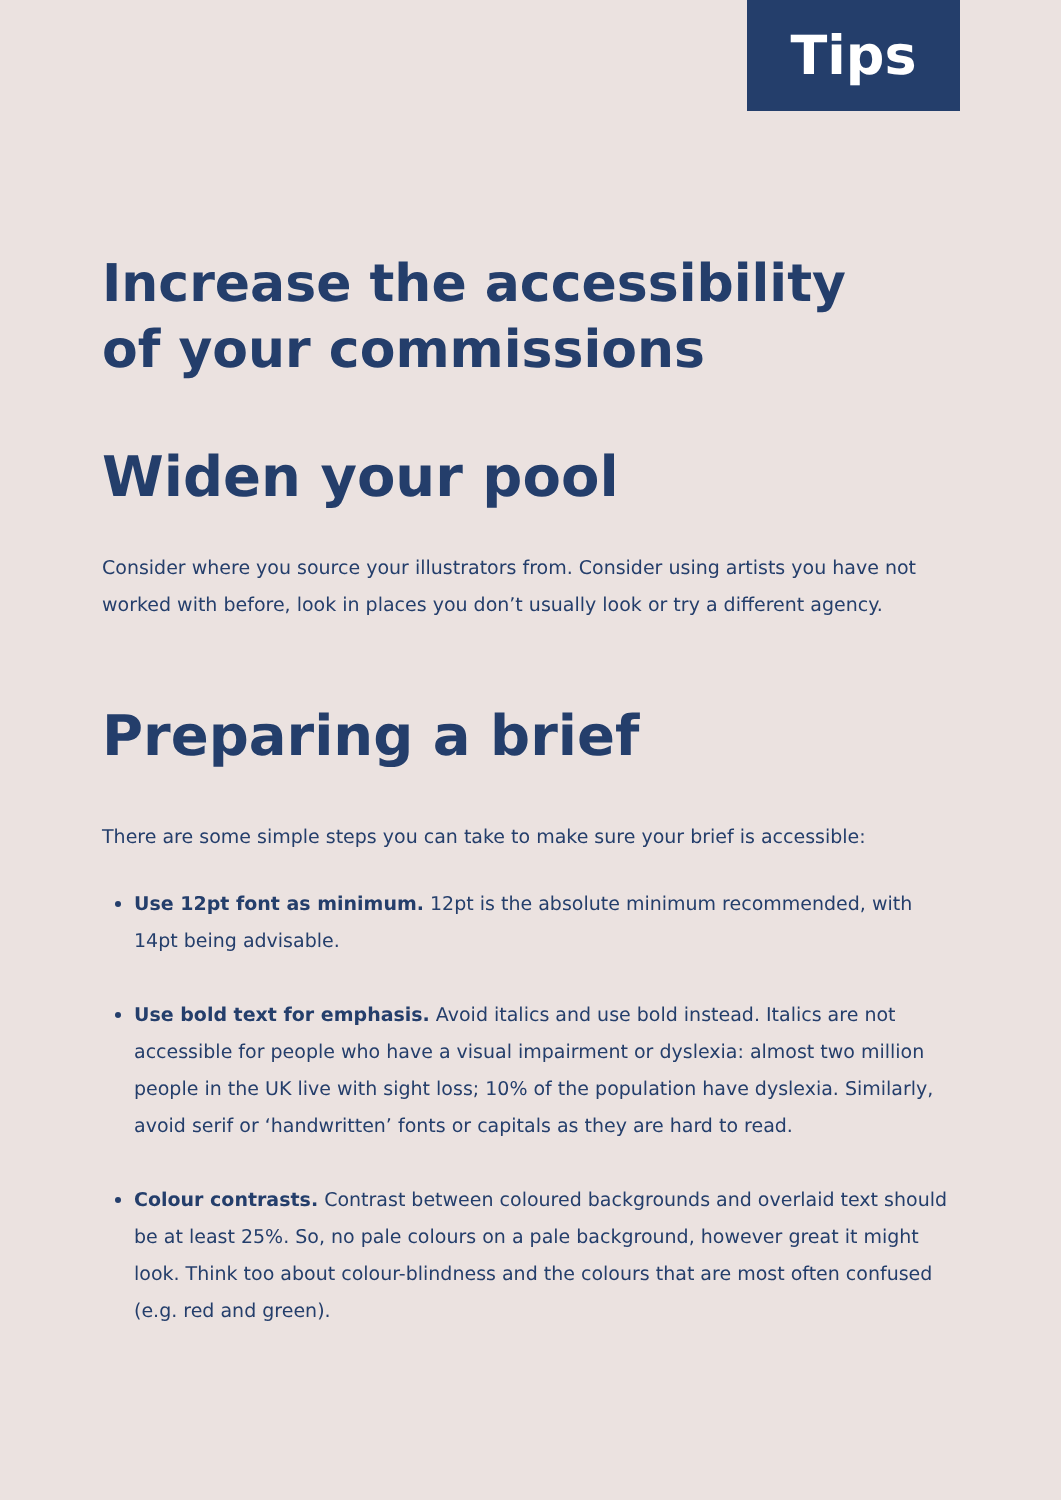Tips
Increase the accessibility
of your commissions
Widen your pool
Consider where you source your illustrators from. Consider using artists you have not worked with before, look in places you don’t usually look or try a different agency.
Preparing a brief
There are some simple steps you can take to make sure your brief is accessible:
Use 12pt font as minimum. 12pt is the absolute minimum recommended, with 14pt being advisable.
Use bold text for emphasis. Avoid italics and use bold instead. Italics are not accessible for people who have a visual impairment or dyslexia: almost two million people in the UK live with sight loss; 10% of the population have dyslexia. Similarly, avoid serif or ‘handwritten’ fonts or capitals as they are hard to read.
Colour contrasts. Contrast between coloured backgrounds and overlaid text should be at least 25%. So, no pale colours on a pale background, however great it might look. Think too about colour-blindness and the colours that are most often confused (e.g. red and green).